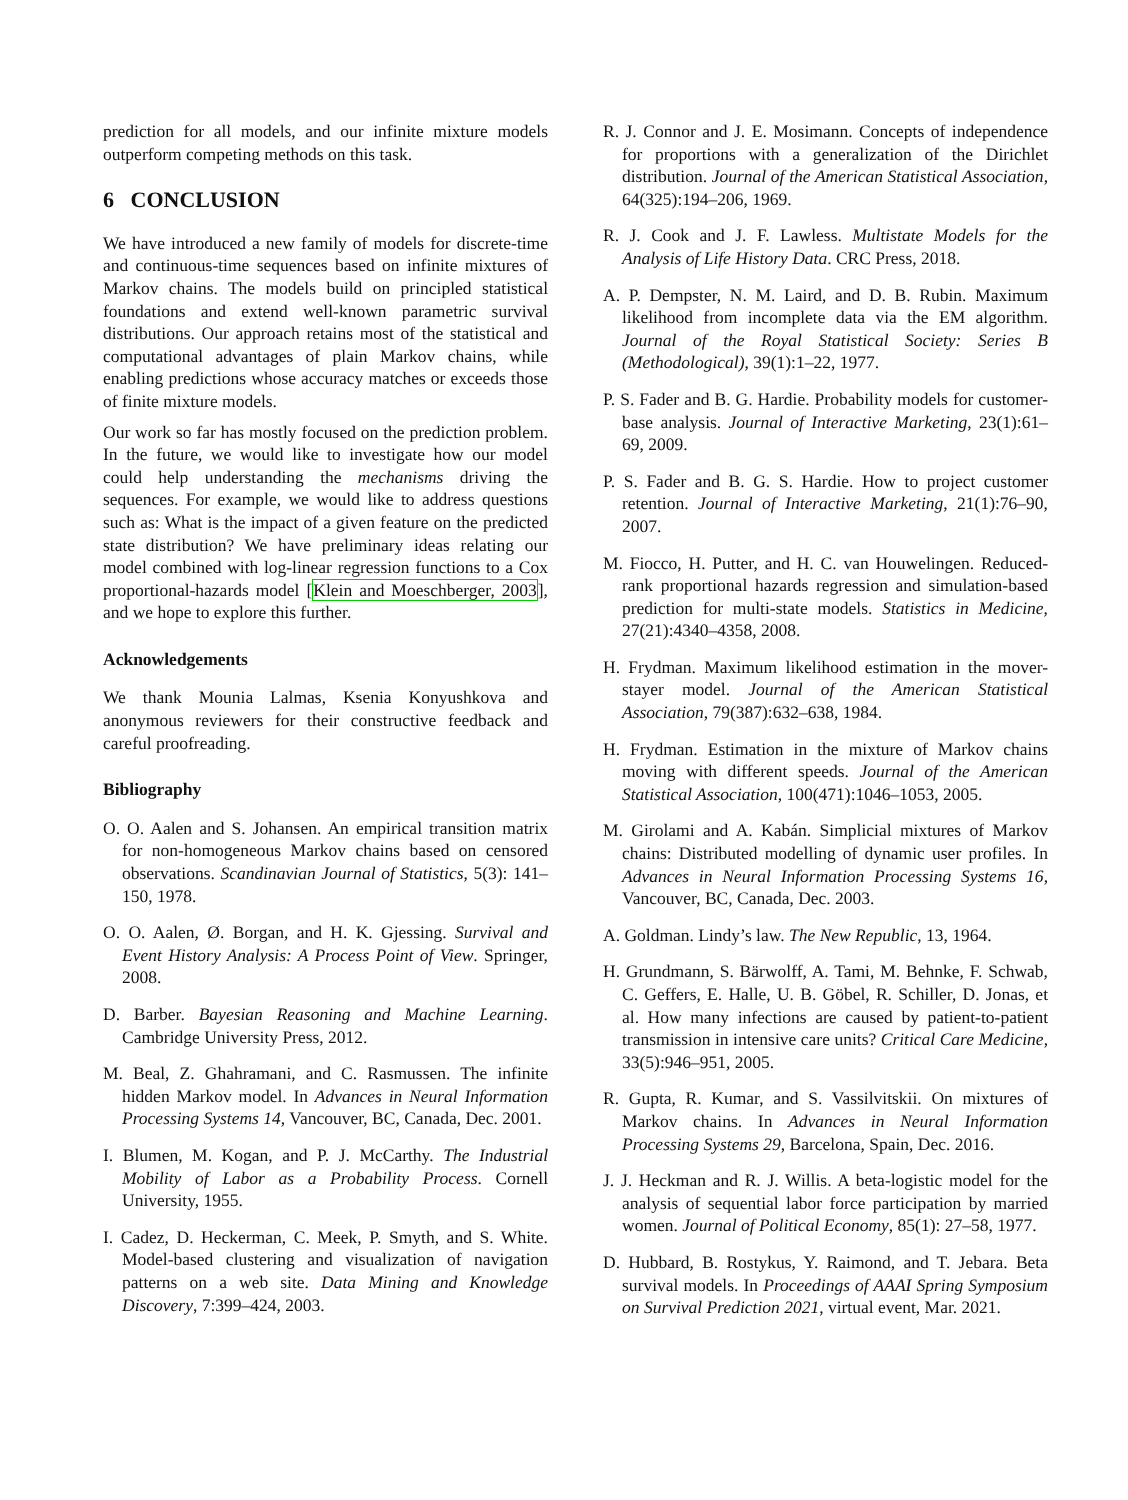prediction for all models, and our infinite mixture models outperform competing methods on this task.
6 CONCLUSION
We have introduced a new family of models for discrete-time and continuous-time sequences based on infinite mixtures of Markov chains. The models build on principled statistical foundations and extend well-known parametric survival distributions. Our approach retains most of the statistical and computational advantages of plain Markov chains, while enabling predictions whose accuracy matches or exceeds those of finite mixture models.
Our work so far has mostly focused on the prediction problem. In the future, we would like to investigate how our model could help understanding the mechanisms driving the sequences. For example, we would like to address questions such as: What is the impact of a given feature on the predicted state distribution? We have preliminary ideas relating our model combined with log-linear regression functions to a Cox proportional-hazards model [Klein and Moeschberger, 2003], and we hope to explore this further.
Acknowledgements
We thank Mounia Lalmas, Ksenia Konyushkova and anonymous reviewers for their constructive feedback and careful proofreading.
Bibliography
O. O. Aalen and S. Johansen. An empirical transition matrix for non-homogeneous Markov chains based on censored observations. Scandinavian Journal of Statistics, 5(3): 141–150, 1978.
O. O. Aalen, Ø. Borgan, and H. K. Gjessing. Survival and Event History Analysis: A Process Point of View. Springer, 2008.
D. Barber. Bayesian Reasoning and Machine Learning. Cambridge University Press, 2012.
M. Beal, Z. Ghahramani, and C. Rasmussen. The infinite hidden Markov model. In Advances in Neural Information Processing Systems 14, Vancouver, BC, Canada, Dec. 2001.
I. Blumen, M. Kogan, and P. J. McCarthy. The Industrial Mobility of Labor as a Probability Process. Cornell University, 1955.
I. Cadez, D. Heckerman, C. Meek, P. Smyth, and S. White. Model-based clustering and visualization of navigation patterns on a web site. Data Mining and Knowledge Discovery, 7:399–424, 2003.
R. J. Connor and J. E. Mosimann. Concepts of independence for proportions with a generalization of the Dirichlet distribution. Journal of the American Statistical Association, 64(325):194–206, 1969.
R. J. Cook and J. F. Lawless. Multistate Models for the Analysis of Life History Data. CRC Press, 2018.
A. P. Dempster, N. M. Laird, and D. B. Rubin. Maximum likelihood from incomplete data via the EM algorithm. Journal of the Royal Statistical Society: Series B (Methodological), 39(1):1–22, 1977.
P. S. Fader and B. G. Hardie. Probability models for customer-base analysis. Journal of Interactive Marketing, 23(1):61–69, 2009.
P. S. Fader and B. G. S. Hardie. How to project customer retention. Journal of Interactive Marketing, 21(1):76–90, 2007.
M. Fiocco, H. Putter, and H. C. van Houwelingen. Reduced-rank proportional hazards regression and simulation-based prediction for multi-state models. Statistics in Medicine, 27(21):4340–4358, 2008.
H. Frydman. Maximum likelihood estimation in the mover-stayer model. Journal of the American Statistical Association, 79(387):632–638, 1984.
H. Frydman. Estimation in the mixture of Markov chains moving with different speeds. Journal of the American Statistical Association, 100(471):1046–1053, 2005.
M. Girolami and A. Kabán. Simplicial mixtures of Markov chains: Distributed modelling of dynamic user profiles. In Advances in Neural Information Processing Systems 16, Vancouver, BC, Canada, Dec. 2003.
A. Goldman. Lindy’s law. The New Republic, 13, 1964.
H. Grundmann, S. Bärwolff, A. Tami, M. Behnke, F. Schwab, C. Geffers, E. Halle, U. B. Göbel, R. Schiller, D. Jonas, et al. How many infections are caused by patient-to-patient transmission in intensive care units? Critical Care Medicine, 33(5):946–951, 2005.
R. Gupta, R. Kumar, and S. Vassilvitskii. On mixtures of Markov chains. In Advances in Neural Information Processing Systems 29, Barcelona, Spain, Dec. 2016.
J. J. Heckman and R. J. Willis. A beta-logistic model for the analysis of sequential labor force participation by married women. Journal of Political Economy, 85(1): 27–58, 1977.
D. Hubbard, B. Rostykus, Y. Raimond, and T. Jebara. Beta survival models. In Proceedings of AAAI Spring Symposium on Survival Prediction 2021, virtual event, Mar. 2021.